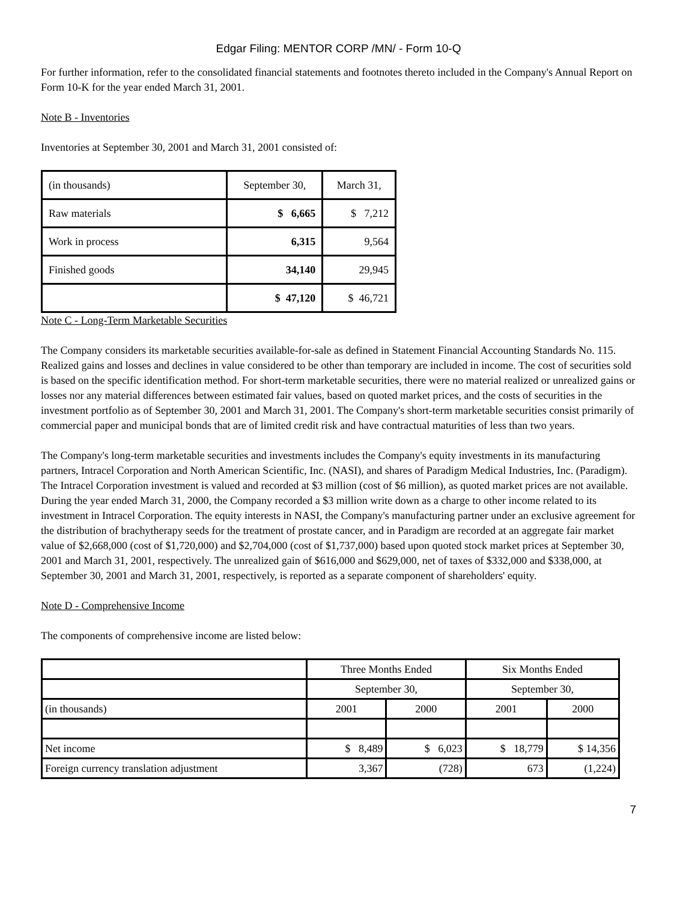Edgar Filing: MENTOR CORP /MN/ - Form 10-Q
For further information, refer to the consolidated financial statements and footnotes thereto included in the Company's Annual Report on Form 10-K for the year ended March 31, 2001.
Note B - Inventories
Inventories at September 30, 2001 and March 31, 2001 consisted of:
| (in thousands) | September 30, | March 31, |
| Raw materials | $ 6,665 | $ 7,212 |
| Work in process | 6,315 | 9,564 |
| Finished goods | 34,140 | 29,945 |
| | $ 47,120 | $ 46,721 |
Note C - Long-Term Marketable Securities
The Company considers its marketable securities available-for-sale as defined in Statement Financial Accounting Standards No. 115. Realized gains and losses and declines in value considered to be other than temporary are included in income. The cost of securities sold is based on the specific identification method. For short-term marketable securities, there were no material realized or unrealized gains or losses nor any material differences between estimated fair values, based on quoted market prices, and the costs of securities in the investment portfolio as of September 30, 2001 and March 31, 2001. The Company's short-term marketable securities consist primarily of commercial paper and municipal bonds that are of limited credit risk and have contractual maturities of less than two years.
The Company's long-term marketable securities and investments includes the Company's equity investments in its manufacturing partners, Intracel Corporation and North American Scientific, Inc. (NASI), and shares of Paradigm Medical Industries, Inc. (Paradigm). The Intracel Corporation investment is valued and recorded at $3 million (cost of $6 million), as quoted market prices are not available. During the year ended March 31, 2000, the Company recorded a $3 million write down as a charge to other income related to its investment in Intracel Corporation. The equity interests in NASI, the Company's manufacturing partner under an exclusive agreement for the distribution of brachytherapy seeds for the treatment of prostate cancer, and in Paradigm are recorded at an aggregate fair market value of $2,668,000 (cost of $1,720,000) and $2,704,000 (cost of $1,737,000) based upon quoted stock market prices at September 30, 2001 and March 31, 2001, respectively. The unrealized gain of $616,000 and $629,000, net of taxes of $332,000 and $338,000, at September 30, 2001 and March 31, 2001, respectively, is reported as a separate component of shareholders' equity.
Note D - Comprehensive Income
The components of comprehensive income are listed below:
| | Three Months Ended | | Six Months Ended | |
| | September 30, | | September 30, | |
| (in thousands) | 2001 | 2000 | 2001 | 2000 |
| Net income | $ 8,489 | $ 6,023 | $ 18,779 | $ 14,356 |
| Foreign currency translation adjustment | 3,367 | (728) | 673 | (1,224) |
7